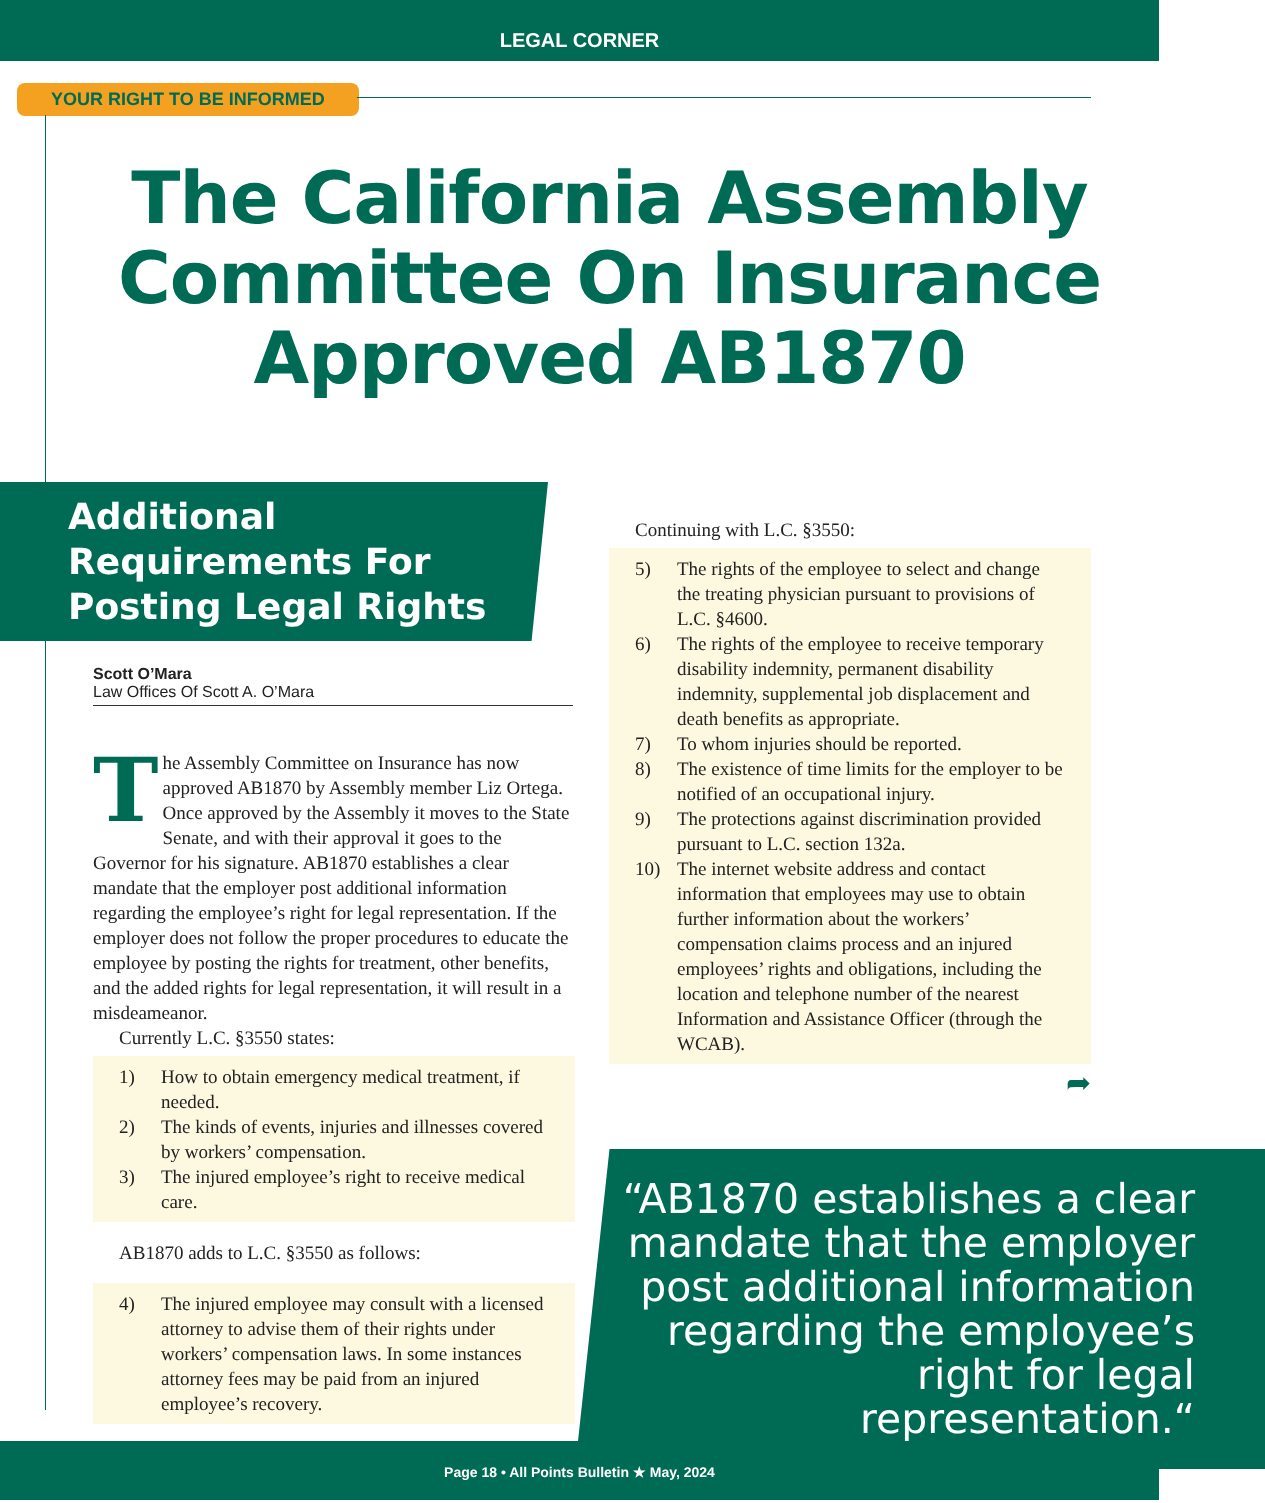LEGAL CORNER
YOUR RIGHT TO BE INFORMED
The California Assembly Committee On Insurance Approved AB1870
Additional Requirements For Posting Legal Rights
Scott O’Mara
Law Offices Of Scott A. O’Mara
The Assembly Committee on Insurance has now approved AB1870 by Assembly member Liz Ortega. Once approved by the Assembly it moves to the State Senate, and with their approval it goes to the Governor for his signature. AB1870 establishes a clear mandate that the employer post additional information regarding the employee’s right for legal representation. If the employer does not follow the proper procedures to educate the employee by posting the rights for treatment, other benefits, and the added rights for legal representation, it will result in a misdeameanor.
Currently L.C. §3550 states:
1) How to obtain emergency medical treatment, if needed.
2) The kinds of events, injuries and illnesses covered by workers’ compensation.
3) The injured employee’s right to receive medical care.
AB1870 adds to L.C. §3550 as follows:
4) The injured employee may consult with a licensed attorney to advise them of their rights under workers’ compensation laws. In some instances attorney fees may be paid from an injured employee’s recovery.
Continuing with L.C. §3550:
5) The rights of the employee to select and change the treating physician pursuant to provisions of L.C. §4600.
6) The rights of the employee to receive temporary disability indemnity, permanent disability indemnity, supplemental job displacement and death benefits as appropriate.
7) To whom injuries should be reported.
8) The existence of time limits for the employer to be notified of an occupational injury.
9) The protections against discrimination provided pursuant to L.C. section 132a.
10) The internet website address and contact information that employees may use to obtain further information about the workers’ compensation claims process and an injured employees’ rights and obligations, including the location and telephone number of the nearest Information and Assistance Officer (through the WCAB).
➦
“AB1870 establishes a clear mandate that the employer post additional information regarding the employee’s right for legal representation.“
Page 18 • All Points Bulletin ★ May, 2024